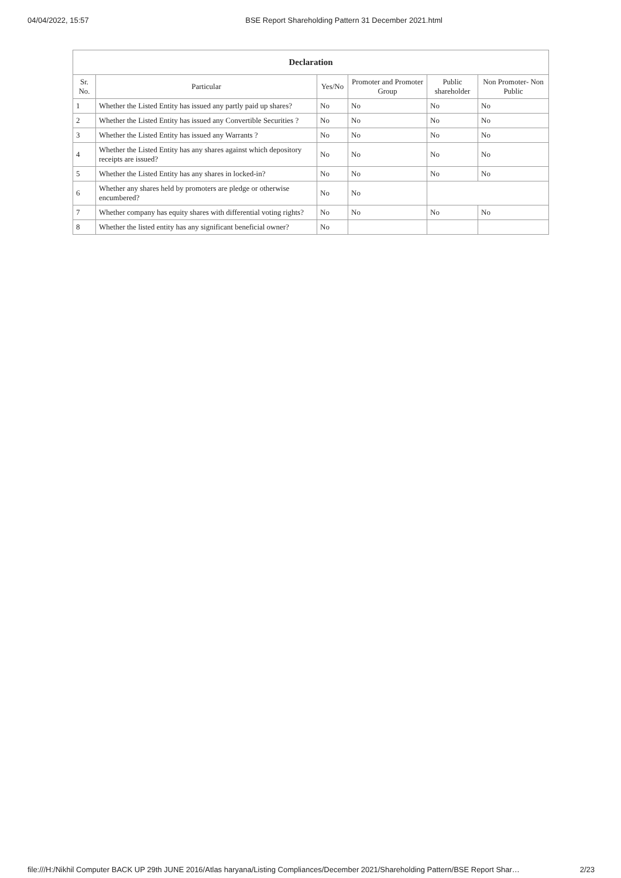04/04/2022, 15:57 BSE Report Shareholding Pattern 31 December 2021.html
| Declaration | | | | | |
| --- | --- | --- | --- | --- | --- |
| Sr. No. | Particular | Yes/No | Promoter and Promoter Group | Public shareholder | Non Promoter- Non Public |
| 1 | Whether the Listed Entity has issued any partly paid up shares? | No | No | No | No |
| 2 | Whether the Listed Entity has issued any Convertible Securities ? | No | No | No | No |
| 3 | Whether the Listed Entity has issued any Warrants ? | No | No | No | No |
| 4 | Whether the Listed Entity has any shares against which depository receipts are issued? | No | No | No | No |
| 5 | Whether the Listed Entity has any shares in locked-in? | No | No | No | No |
| 6 | Whether any shares held by promoters are pledge or otherwise encumbered? | No | No | | |
| 7 | Whether company has equity shares with differential voting rights? | No | No | No | No |
| 8 | Whether the listed entity has any significant beneficial owner? | No | | | |
file:///H:/Nikhil Computer BACK UP 29th JUNE 2016/Atlas haryana/Listing Compliances/December 2021/Shareholding Pattern/BSE Report Shar… 2/23